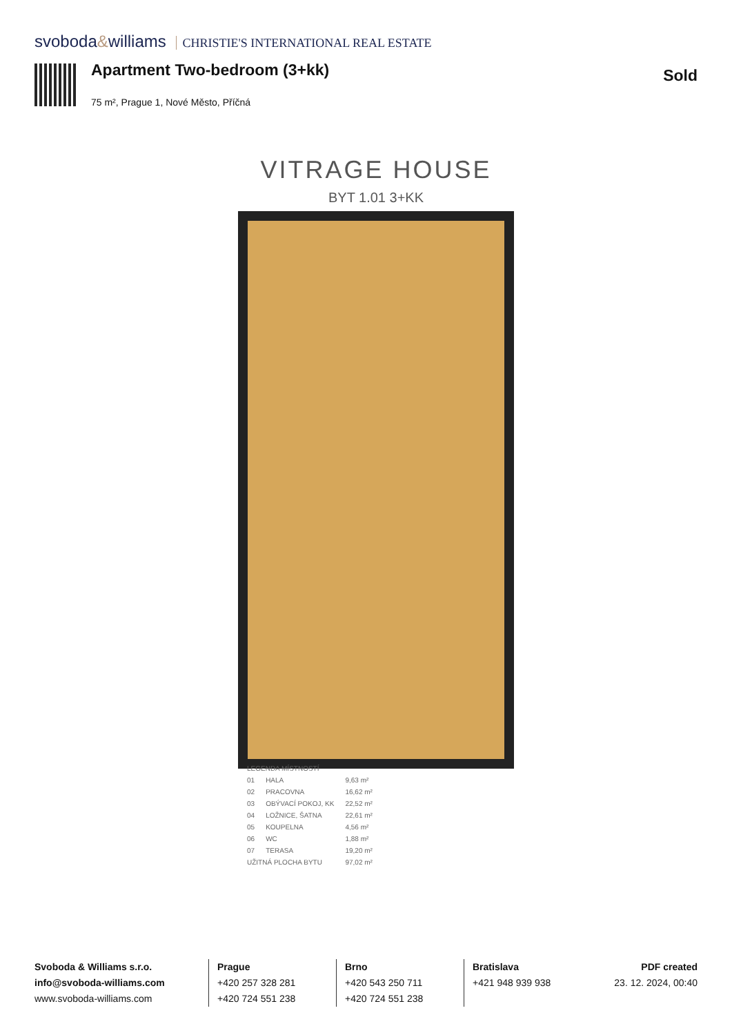svoboda&williams CHRISTIE'S INTERNATIONAL REAL ESTATE
Apartment Two-bedroom (3+kk) Sold
75 m², Prague 1, Nové Město, Příčná
VITRAGE HOUSE
BYT 1.01 3+KK
| LEGENDA MÍSTNOSTÍ | | |
| 01 | HALA | 9,63 m² |
| 02 | PRACOVNA | 16,62 m² |
| 03 | OBÝVACÍ POKOJ, KK | 22,52 m² |
| 04 | LOŽNICE, ŠATNA | 22,61 m² |
| 05 | KOUPELNA | 4,56 m² |
| 06 | WC | 1,88 m² |
| 07 | TERASA | 19,20 m² |
| UŽITNÁ PLOCHA BYTU | | 97,02 m² |
Svoboda & Williams s.r.o.
info@svoboda-williams.com
www.svoboda-williams.com
Prague
+420 257 328 281
+420 724 551 238
Brno
+420 543 250 711
+420 724 551 238
Bratislava
+421 948 939 938
PDF created
23. 12. 2024, 00:40